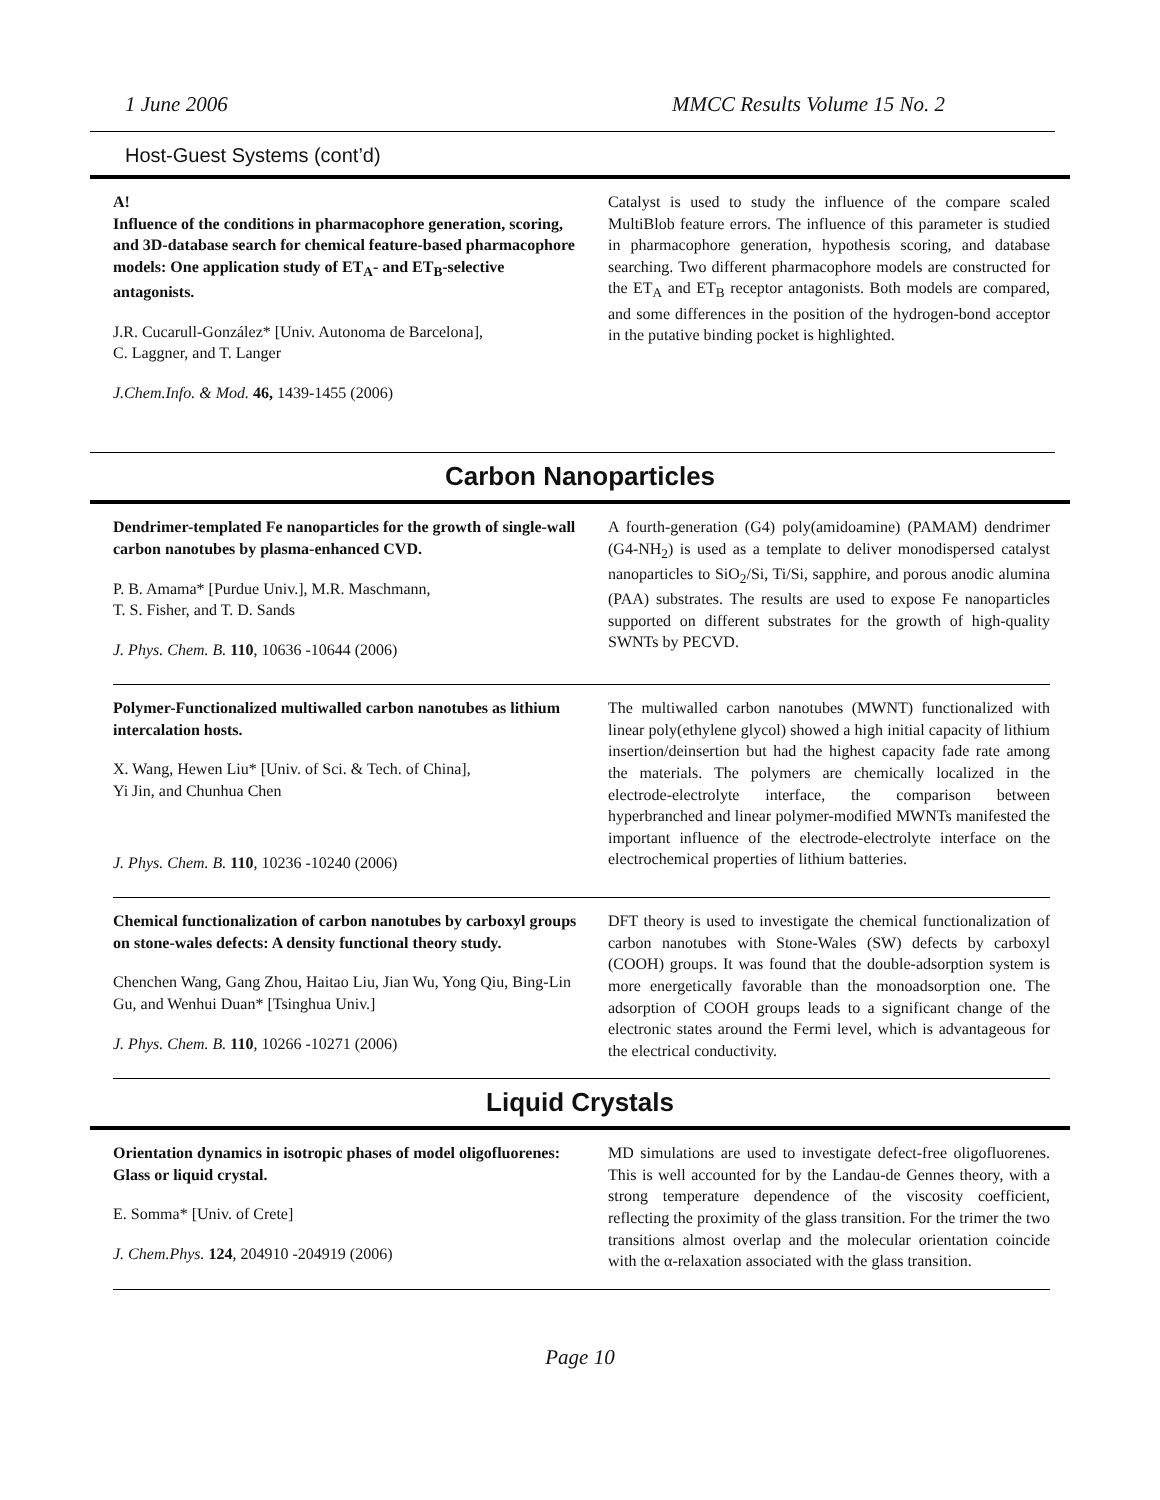1 June 2006 MMCC Results Volume 15 No. 2
Host-Guest Systems (cont’d)
A!
Influence of the conditions in pharmacophore generation, scoring, and 3D-database search for chemical feature-based pharmacophore models: One application study of ET<sub>A</sub>- and ET<sub>B</sub>-selective antagonists.
J.R. Cucarull-González* [Univ. Autonoma de Barcelona],
C. Laggner, and T. Langer
J.Chem.Info. & Mod. 46, 1439-1455 (2006)
Catalyst is used to study the influence of the compare scaled MultiBlob feature errors. The influence of this parameter is studied in pharmacophore generation, hypothesis scoring, and database searching. Two different pharmacophore models are constructed for the ET<sub>A</sub> and ET<sub>B</sub> receptor antagonists. Both models are compared, and some differences in the position of the hydrogen-bond acceptor in the putative binding pocket is highlighted.
Carbon Nanoparticles
Dendrimer-templated Fe nanoparticles for the growth of single-wall carbon nanotubes by plasma-enhanced CVD.
P. B. Amama* [Purdue Univ.], M.R. Maschmann,
T. S. Fisher, and T. D. Sands
J. Phys. Chem. B. 110, 10636 -10644 (2006)
A fourth-generation (G4) poly(amidoamine) (PAMAM) dendrimer (G4-NH<sub>2</sub>) is used as a template to deliver monodispersed catalyst nanoparticles to SiO<sub>2</sub>/Si, Ti/Si, sapphire, and porous anodic alumina (PAA) substrates. The results are used to expose Fe nanoparticles supported on different substrates for the growth of high-quality SWNTs by PECVD.
Polymer-Functionalized multiwalled carbon nanotubes as lithium intercalation hosts.
X. Wang, Hewen Liu* [Univ. of Sci. & Tech. of China],
Yi Jin, and Chunhua Chen
J. Phys. Chem. B. 110, 10236 -10240 (2006)
The multiwalled carbon nanotubes (MWNT) functionalized with linear poly(ethylene glycol) showed a high initial capacity of lithium insertion/deinsertion but had the highest capacity fade rate among the materials. The polymers are chemically localized in the electrode-electrolyte interface, the comparison between hyperbranched and linear polymer-modified MWNTs manifested the important influence of the electrode-electrolyte interface on the electrochemical properties of lithium batteries.
Chemical functionalization of carbon nanotubes by carboxyl groups on stone-wales defects: A density functional theory study.
Chenchen Wang, Gang Zhou, Haitao Liu, Jian Wu, Yong Qiu, Bing-Lin Gu, and Wenhui Duan* [Tsinghua Univ.]
J. Phys. Chem. B. 110, 10266 -10271 (2006)
DFT theory is used to investigate the chemical functionalization of carbon nanotubes with Stone-Wales (SW) defects by carboxyl (COOH) groups. It was found that the double-adsorption system is more energetically favorable than the monoadsorption one. The adsorption of COOH groups leads to a significant change of the electronic states around the Fermi level, which is advantageous for the electrical conductivity.
Liquid Crystals
Orientation dynamics in isotropic phases of model oligofluorenes: Glass or liquid crystal.
E. Somma* [Univ. of Crete]
J. Chem.Phys. 124, 204910 -204919 (2006)
MD simulations are used to investigate defect-free oligofluorenes. This is well accounted for by the Landau-de Gennes theory, with a strong temperature dependence of the viscosity coefficient, reflecting the proximity of the glass transition. For the trimer the two transitions almost overlap and the molecular orientation coincide with the α-relaxation associated with the glass transition.
Page 10